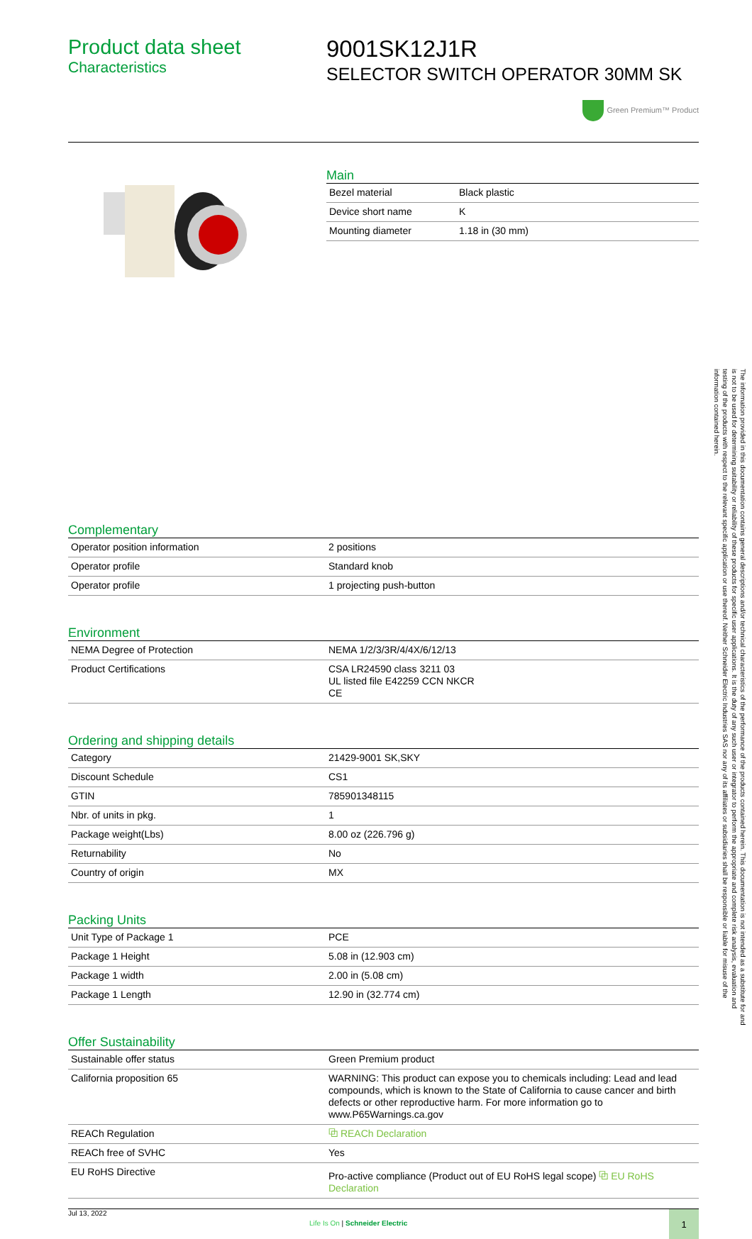Product data sheet
Characteristics
9001SK12J1R
SELECTOR SWITCH OPERATOR 30MM SK
Green Premium™ Product
Main
| Bezel material | Black plastic |
| Device short name | K |
| Mounting diameter | 1.18 in (30 mm) |
Complementary
| Operator position information | 2 positions |
| Operator profile | Standard knob |
| Operator profile | 1 projecting push-button |
Environment
| NEMA Degree of Protection | NEMA 1/2/3/3R/4/4X/6/12/13 |
| Product Certifications | CSA LR24590 class 3211 03 UL listed file E42259 CCN NKCR CE |
Ordering and shipping details
| Category | 21429-9001 SK,SKY |
| Discount Schedule | CS1 |
| GTIN | 785901348115 |
| Nbr. of units in pkg. | 1 |
| Package weight(Lbs) | 8.00 oz (226.796 g) |
| Returnability | No |
| Country of origin | MX |
Packing Units
| Unit Type of Package 1 | PCE |
| Package 1 Height | 5.08 in (12.903 cm) |
| Package 1 width | 2.00 in (5.08 cm) |
| Package 1 Length | 12.90 in (32.774 cm) |
Offer Sustainability
| Sustainable offer status | Green Premium product |
| California proposition 65 | WARNING: This product can expose you to chemicals including: Lead and lead compounds, which is known to the State of California to cause cancer and birth defects or other reproductive harm. For more information go to www.P65Warnings.ca.gov |
| REACh Regulation | ⧉ REACh Declaration |
| REACh free of SVHC | Yes |
| EU RoHS Directive | Pro-active compliance (Product out of EU RoHS legal scope) ⧉ EU RoHS Declaration |
Jul 13, 2022
Life Is On | Schneider Electric
1
The information provided in this documentation contains general descriptions and/or technical characteristics of the performance of the products contained herein. This documentation is not intended as a substitute for and is not to be used for determining suitability or reliability of these products for specific user applications. It is the duty of any such user or integrator to perform the appropriate and complete risk analysis, evaluation and testing of the products with respect to the relevant specific application or use thereof. Neither Schneider Electric Industries SAS nor any of its affiliates or subsidiaries shall be responsible or liable for misuse of the information contained herein.